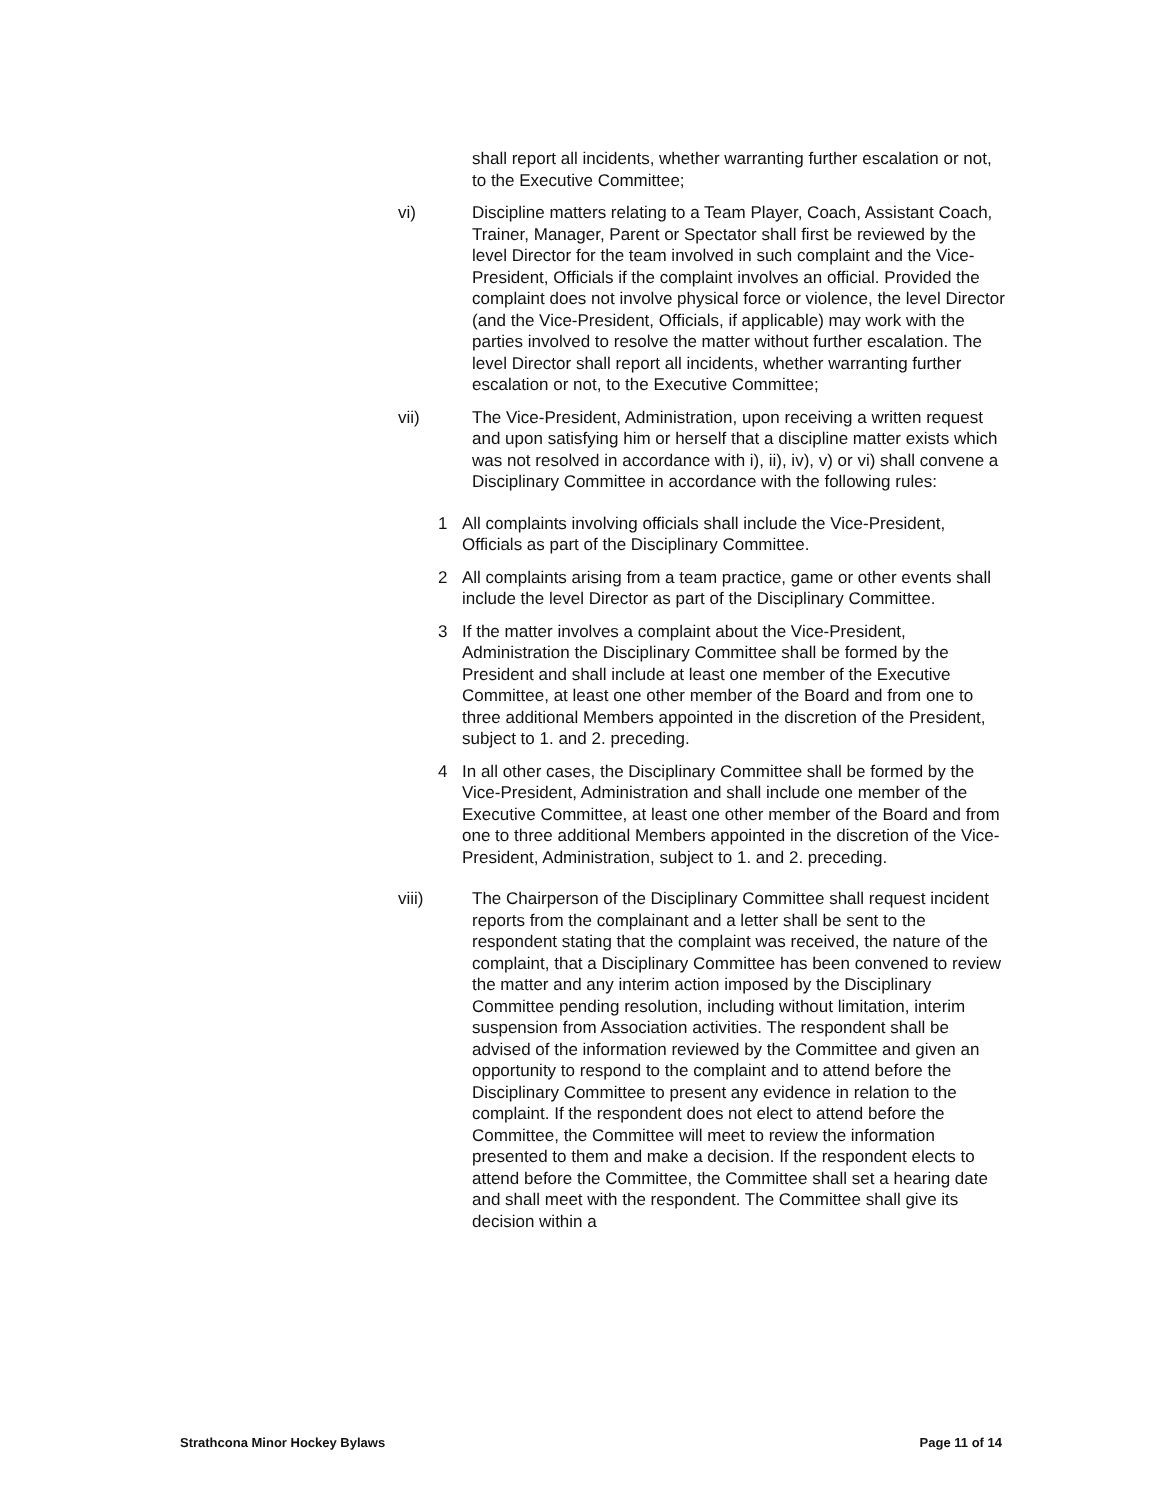shall report all incidents, whether warranting further escalation or not, to the Executive Committee;
vi) Discipline matters relating to a Team Player, Coach, Assistant Coach, Trainer, Manager, Parent or Spectator shall first be reviewed by the level Director for the team involved in such complaint and the Vice-President, Officials if the complaint involves an official. Provided the complaint does not involve physical force or violence, the level Director (and the Vice-President, Officials, if applicable) may work with the parties involved to resolve the matter without further escalation. The level Director shall report all incidents, whether warranting further escalation or not, to the Executive Committee;
vii) The Vice-President, Administration, upon receiving a written request and upon satisfying him or herself that a discipline matter exists which was not resolved in accordance with i), ii), iv), v) or vi) shall convene a Disciplinary Committee in accordance with the following rules:
1 All complaints involving officials shall include the Vice-President, Officials as part of the Disciplinary Committee.
2 All complaints arising from a team practice, game or other events shall include the level Director as part of the Disciplinary Committee.
3 If the matter involves a complaint about the Vice-President, Administration the Disciplinary Committee shall be formed by the President and shall include at least one member of the Executive Committee, at least one other member of the Board and from one to three additional Members appointed in the discretion of the President, subject to 1. and 2. preceding.
4 In all other cases, the Disciplinary Committee shall be formed by the Vice-President, Administration and shall include one member of the Executive Committee, at least one other member of the Board and from one to three additional Members appointed in the discretion of the Vice-President, Administration, subject to 1. and 2. preceding.
viii) The Chairperson of the Disciplinary Committee shall request incident reports from the complainant and a letter shall be sent to the respondent stating that the complaint was received, the nature of the complaint, that a Disciplinary Committee has been convened to review the matter and any interim action imposed by the Disciplinary Committee pending resolution, including without limitation, interim suspension from Association activities. The respondent shall be advised of the information reviewed by the Committee and given an opportunity to respond to the complaint and to attend before the Disciplinary Committee to present any evidence in relation to the complaint. If the respondent does not elect to attend before the Committee, the Committee will meet to review the information presented to them and make a decision. If the respondent elects to attend before the Committee, the Committee shall set a hearing date and shall meet with the respondent. The Committee shall give its decision within a
Strathcona Minor Hockey Bylaws Page 11 of 14